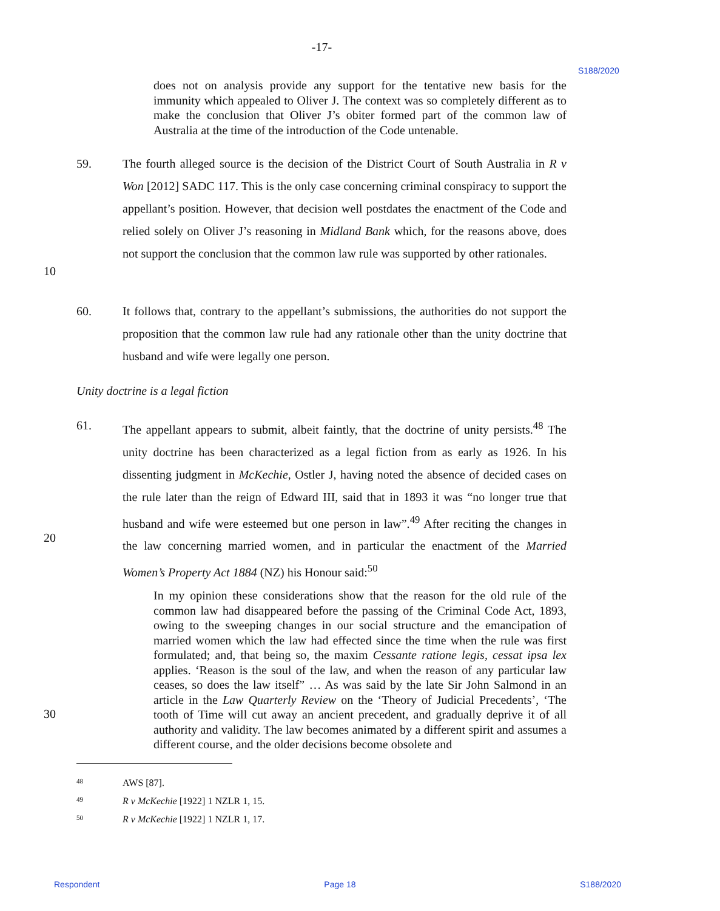-17-
S188/2020
does not on analysis provide any support for the tentative new basis for the immunity which appealed to Oliver J. The context was so completely different as to make the conclusion that Oliver J’s obiter formed part of the common law of Australia at the time of the introduction of the Code untenable.
59. The fourth alleged source is the decision of the District Court of South Australia in R v Won [2012] SADC 117. This is the only case concerning criminal conspiracy to support the appellant’s position. However, that decision well postdates the enactment of the Code and relied solely on Oliver J’s reasoning in Midland Bank which, for the reasons above, does not support the conclusion that the common law rule was supported by other rationales.
10
60. It follows that, contrary to the appellant’s submissions, the authorities do not support the proposition that the common law rule had any rationale other than the unity doctrine that husband and wife were legally one person.
Unity doctrine is a legal fiction
61. The appellant appears to submit, albeit faintly, that the doctrine of unity persists.<sup>48</sup> The unity doctrine has been characterized as a legal fiction from as early as 1926. In his dissenting judgment in McKechie, Ostler J, having noted the absence of decided cases on the rule later than the reign of Edward III, said that in 1893 it was “no longer true that husband and wife were esteemed but one person in law”.<sup>49</sup> After reciting the changes in the law concerning married women, and in particular the enactment of the Married Women’s Property Act 1884 (NZ) his Honour said:<sup>50</sup>
20
In my opinion these considerations show that the reason for the old rule of the common law had disappeared before the passing of the Criminal Code Act, 1893, owing to the sweeping changes in our social structure and the emancipation of married women which the law had effected since the time when the rule was first formulated; and, that being so, the maxim Cessante ratione legis, cessat ipsa lex applies. ‘Reason is the soul of the law, and when the reason of any particular law ceases, so does the law itself” … As was said by the late Sir John Salmond in an article in the Law Quarterly Review on the ‘Theory of Judicial Precedents’, ‘The tooth of Time will cut away an ancient precedent, and gradually deprive it of all authority and validity. The law becomes animated by a different spirit and assumes a different course, and the older decisions become obsolete and
30
48 AWS [87].
49 R v McKechie [1922] 1 NZLR 1, 15.
50 R v McKechie [1922] 1 NZLR 1, 17.
Respondent Page 18 S188/2020